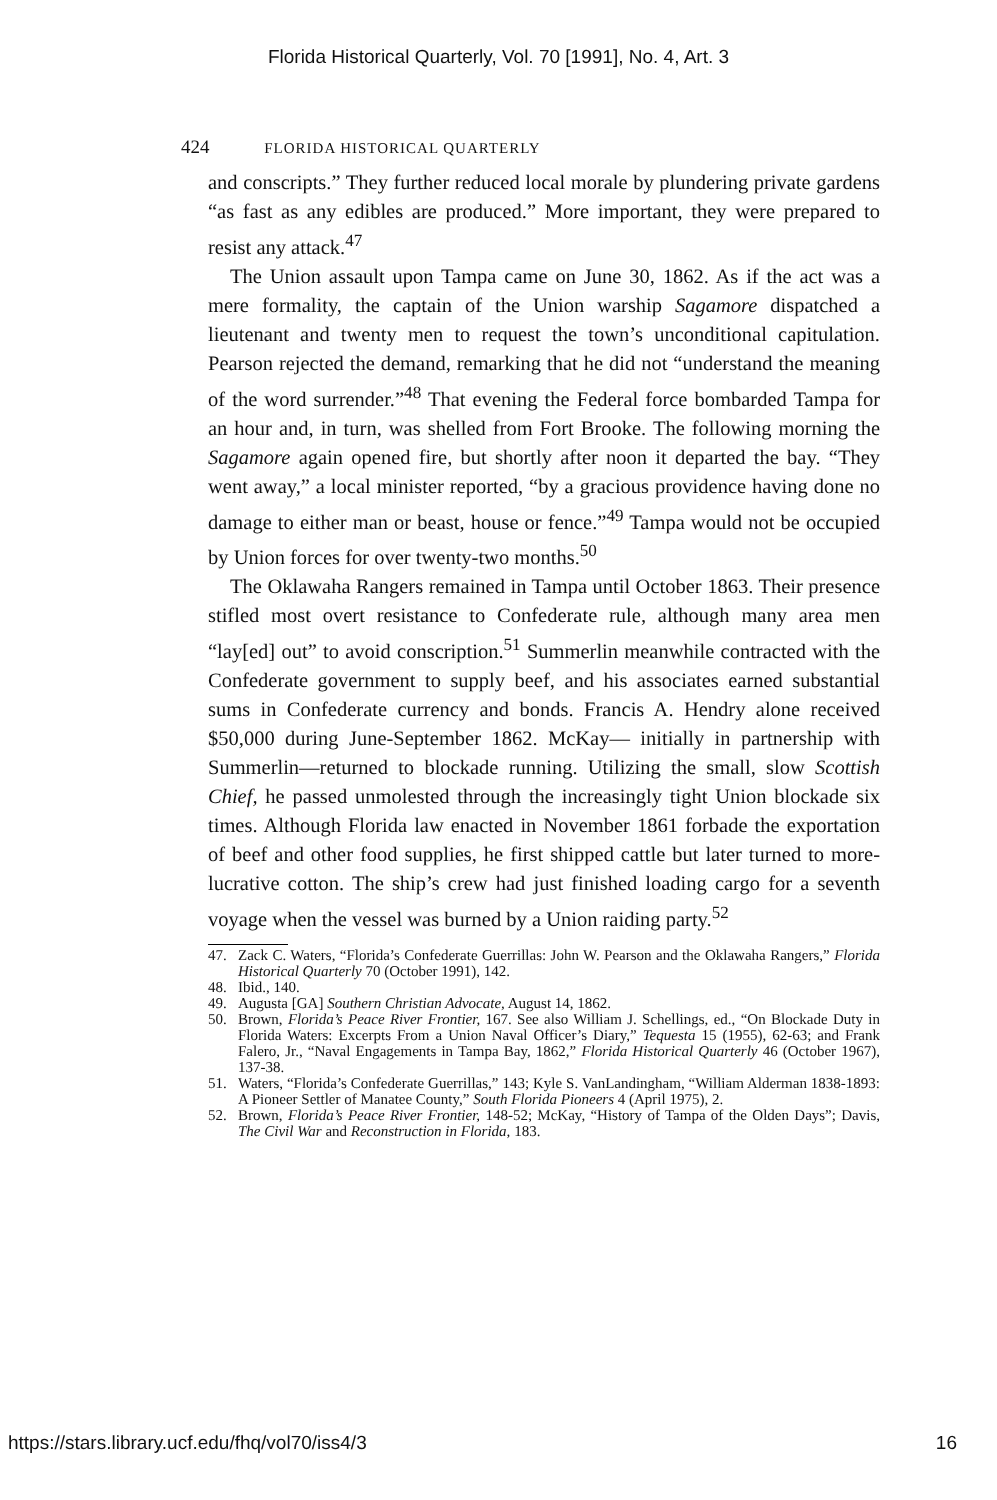Florida Historical Quarterly, Vol. 70 [1991], No. 4, Art. 3
424 FLORIDA HISTORICAL QUARTERLY
and conscripts.” They further reduced local morale by plundering private gardens “as fast as any edibles are produced.” More important, they were prepared to resist any attack.<sup>47</sup>
The Union assault upon Tampa came on June 30, 1862. As if the act was a mere formality, the captain of the Union warship Sagamore dispatched a lieutenant and twenty men to request the town’s unconditional capitulation. Pearson rejected the demand, remarking that he did not “understand the meaning of the word surrender.”<sup>48</sup> That evening the Federal force bombarded Tampa for an hour and, in turn, was shelled from Fort Brooke. The following morning the Sagamore again opened fire, but shortly after noon it departed the bay. “They went away,” a local minister reported, “by a gracious providence having done no damage to either man or beast, house or fence.”<sup>49</sup> Tampa would not be occupied by Union forces for over twenty-two months.<sup>50</sup>
The Oklawaha Rangers remained in Tampa until October 1863. Their presence stifled most overt resistance to Confederate rule, although many area men “lay[ed] out” to avoid conscription.<sup>51</sup> Summerlin meanwhile contracted with the Confederate government to supply beef, and his associates earned substantial sums in Confederate currency and bonds. Francis A. Hendry alone received $50,000 during June-September 1862. McKay— initially in partnership with Summerlin—returned to blockade running. Utilizing the small, slow Scottish Chief, he passed unmolested through the increasingly tight Union blockade six times. Although Florida law enacted in November 1861 forbade the exportation of beef and other food supplies, he first shipped cattle but later turned to more-lucrative cotton. The ship’s crew had just finished loading cargo for a seventh voyage when the vessel was burned by a Union raiding party.<sup>52</sup>
47. Zack C. Waters, “Florida’s Confederate Guerrillas: John W. Pearson and the Oklawaha Rangers,” Florida Historical Quarterly 70 (October 1991), 142.
48. Ibid., 140.
49. Augusta [GA] Southern Christian Advocate, August 14, 1862.
50. Brown, Florida’s Peace River Frontier, 167. See also William J. Schellings, ed., “On Blockade Duty in Florida Waters: Excerpts From a Union Naval Officer’s Diary,” Tequesta 15 (1955), 62-63; and Frank Falero, Jr., “Naval Engagements in Tampa Bay, 1862,” Florida Historical Quarterly 46 (October 1967), 137-38.
51. Waters, “Florida’s Confederate Guerrillas,” 143; Kyle S. VanLandingham, “William Alderman 1838-1893: A Pioneer Settler of Manatee County,” South Florida Pioneers 4 (April 1975), 2.
52. Brown, Florida’s Peace River Frontier, 148-52; McKay, “History of Tampa of the Olden Days”; Davis, The Civil War and Reconstruction in Florida, 183.
https://stars.library.ucf.edu/fhq/vol70/iss4/3 16